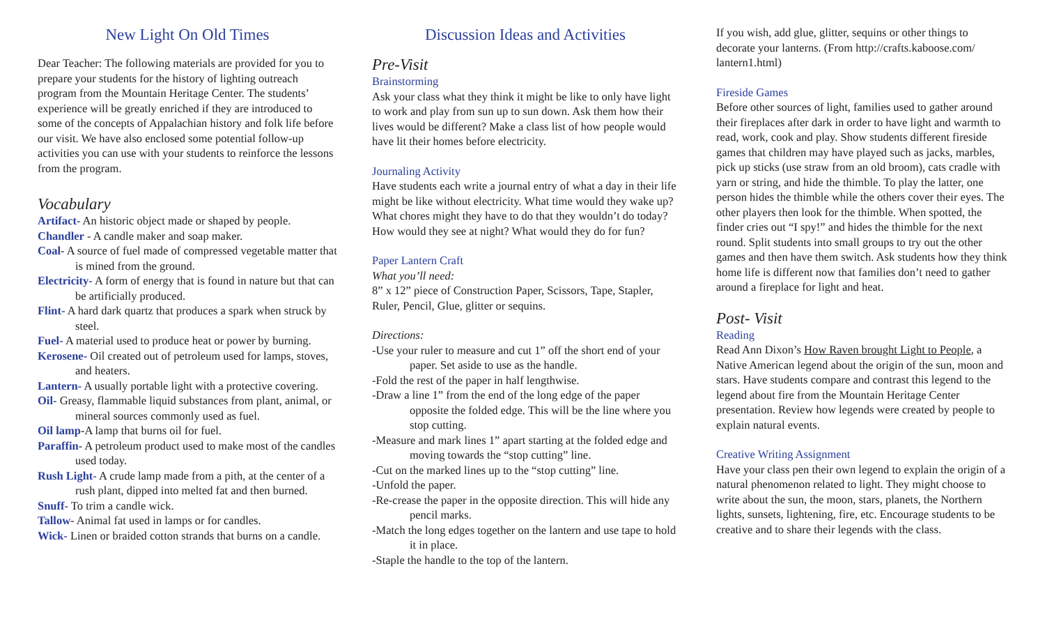New Light On Old Times
Dear Teacher: The following materials are provided for you to prepare your students for the history of lighting outreach program from the Mountain Heritage Center. The students’ experience will be greatly enriched if they are introduced to some of the concepts of Appalachian history and folk life before our visit. We have also enclosed some potential follow-up activities you can use with your students to reinforce the lessons from the program.
Vocabulary
Artifact- An historic object made or shaped by people.
Chandler - A candle maker and soap maker.
Coal- A source of fuel made of compressed vegetable matter that is mined from the ground.
Electricity- A form of energy that is found in nature but that can be artificially produced.
Flint- A hard dark quartz that produces a spark when struck by steel.
Fuel- A material used to produce heat or power by burning.
Kerosene- Oil created out of petroleum used for lamps, stoves, and heaters.
Lantern- A usually portable light with a protective covering.
Oil- Greasy, flammable liquid substances from plant, animal, or mineral sources commonly used as fuel.
Oil lamp-A lamp that burns oil for fuel.
Paraffin- A petroleum product used to make most of the candles used today.
Rush Light- A crude lamp made from a pith, at the center of a rush plant, dipped into melted fat and then burned.
Snuff- To trim a candle wick.
Tallow- Animal fat used in lamps or for candles.
Wick- Linen or braided cotton strands that burns on a candle.
Discussion Ideas and Activities
Pre-Visit
Brainstorming
Ask your class what they think it might be like to only have light to work and play from sun up to sun down. Ask them how their lives would be different? Make a class list of how people would have lit their homes before electricity.
Journaling Activity
Have students each write a journal entry of what a day in their life might be like without electricity. What time would they wake up? What chores might they have to do that they wouldn’t do today? How would they see at night? What would they do for fun?
Paper Lantern Craft
What you’ll need:
8” x 12” piece of Construction Paper, Scissors, Tape, Stapler, Ruler, Pencil, Glue, glitter or sequins.
Directions:
-Use your ruler to measure and cut 1” off the short end of your paper. Set aside to use as the handle.
-Fold the rest of the paper in half lengthwise.
-Draw a line 1” from the end of the long edge of the paper opposite the folded edge. This will be the line where you stop cutting.
-Measure and mark lines 1” apart starting at the folded edge and moving towards the “stop cutting” line.
-Cut on the marked lines up to the “stop cutting” line.
-Unfold the paper.
-Re-crease the paper in the opposite direction. This will hide any pencil marks.
-Match the long edges together on the lantern and use tape to hold it in place.
-Staple the handle to the top of the lantern.
If you wish, add glue, glitter, sequins or other things to decorate your lanterns. (From http://crafts.kaboose.com/ lantern1.html)
Fireside Games
Before other sources of light, families used to gather around their fireplaces after dark in order to have light and warmth to read, work, cook and play. Show students different fireside games that children may have played such as jacks, marbles, pick up sticks (use straw from an old broom), cats cradle with yarn or string, and hide the thimble. To play the latter, one person hides the thimble while the others cover their eyes. The other players then look for the thimble. When spotted, the finder cries out “I spy!” and hides the thimble for the next round. Split students into small groups to try out the other games and then have them switch. Ask students how they think home life is different now that families don’t need to gather around a fireplace for light and heat.
Post- Visit
Reading
Read Ann Dixon’s How Raven brought Light to People, a Native American legend about the origin of the sun, moon and stars. Have students compare and contrast this legend to the legend about fire from the Mountain Heritage Center presentation. Review how legends were created by people to explain natural events.
Creative Writing Assignment
Have your class pen their own legend to explain the origin of a natural phenomenon related to light. They might choose to write about the sun, the moon, stars, planets, the Northern lights, sunsets, lightening, fire, etc. Encourage students to be creative and to share their legends with the class.